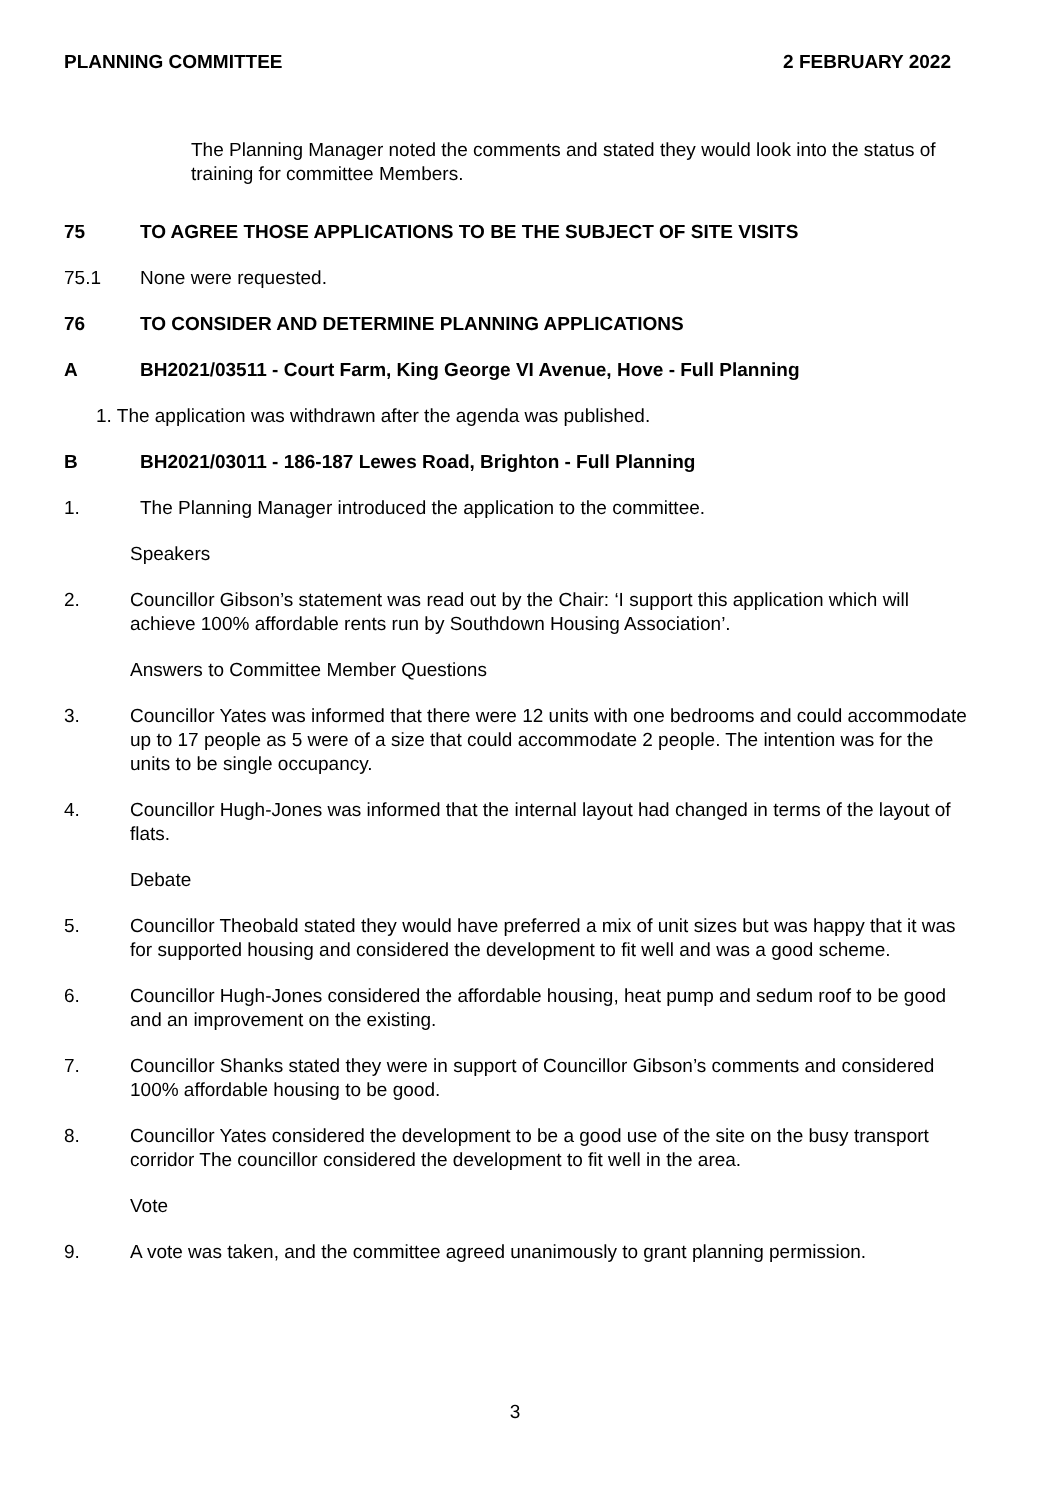PLANNING COMMITTEE 2 FEBRUARY 2022
The Planning Manager noted the comments and stated they would look into the status of training for committee Members.
75 TO AGREE THOSE APPLICATIONS TO BE THE SUBJECT OF SITE VISITS
75.1 None were requested.
76 TO CONSIDER AND DETERMINE PLANNING APPLICATIONS
A BH2021/03511 - Court Farm, King George VI Avenue, Hove - Full Planning
1. The application was withdrawn after the agenda was published.
B BH2021/03011 - 186-187 Lewes Road, Brighton - Full Planning
1. The Planning Manager introduced the application to the committee.
Speakers
2. Councillor Gibson’s statement was read out by the Chair: ‘I support this application which will achieve 100% affordable rents run by Southdown Housing Association’.
Answers to Committee Member Questions
3. Councillor Yates was informed that there were 12 units with one bedrooms and could accommodate up to 17 people as 5 were of a size that could accommodate 2 people. The intention was for the units to be single occupancy.
4. Councillor Hugh-Jones was informed that the internal layout had changed in terms of the layout of flats.
Debate
5. Councillor Theobald stated they would have preferred a mix of unit sizes but was happy that it was for supported housing and considered the development to fit well and was a good scheme.
6. Councillor Hugh-Jones considered the affordable housing, heat pump and sedum roof to be good and an improvement on the existing.
7. Councillor Shanks stated they were in support of Councillor Gibson’s comments and considered 100% affordable housing to be good.
8. Councillor Yates considered the development to be a good use of the site on the busy transport corridor The councillor considered the development to fit well in the area.
Vote
9. A vote was taken, and the committee agreed unanimously to grant planning permission.
3